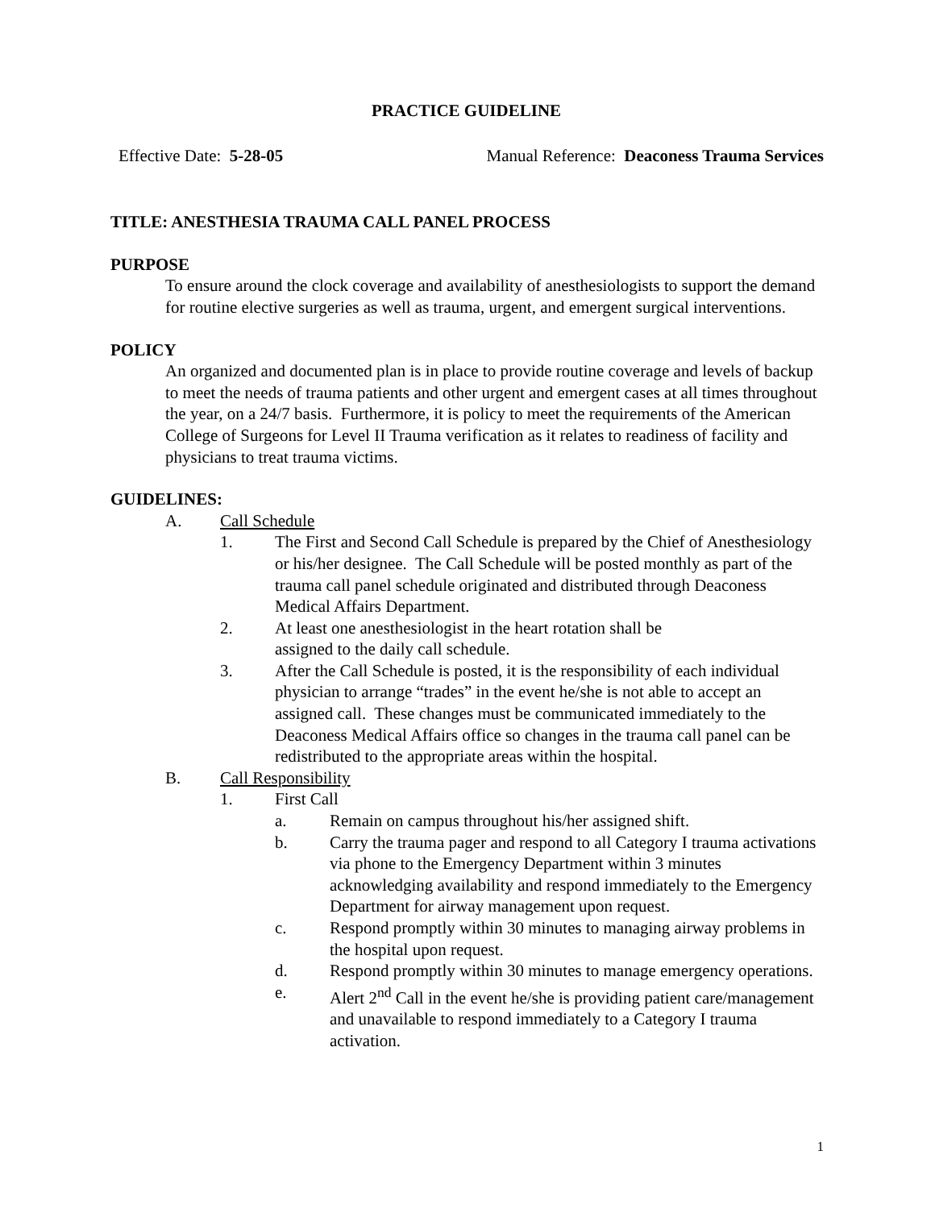PRACTICE GUIDELINE
Effective Date: 5-28-05 Manual Reference: Deaconess Trauma Services
TITLE: ANESTHESIA TRAUMA CALL PANEL PROCESS
PURPOSE
To ensure around the clock coverage and availability of anesthesiologists to support the demand for routine elective surgeries as well as trauma, urgent, and emergent surgical interventions.
POLICY
An organized and documented plan is in place to provide routine coverage and levels of backup to meet the needs of trauma patients and other urgent and emergent cases at all times throughout the year, on a 24/7 basis. Furthermore, it is policy to meet the requirements of the American College of Surgeons for Level II Trauma verification as it relates to readiness of facility and physicians to treat trauma victims.
GUIDELINES:
A. Call Schedule
1. The First and Second Call Schedule is prepared by the Chief of Anesthesiology or his/her designee. The Call Schedule will be posted monthly as part of the trauma call panel schedule originated and distributed through Deaconess Medical Affairs Department.
2. At least one anesthesiologist in the heart rotation shall be
assigned to the daily call schedule.
3. After the Call Schedule is posted, it is the responsibility of each individual physician to arrange “trades” in the event he/she is not able to accept an assigned call. These changes must be communicated immediately to the Deaconess Medical Affairs office so changes in the trauma call panel can be redistributed to the appropriate areas within the hospital.
B. Call Responsibility
1. First Call
a. Remain on campus throughout his/her assigned shift.
b. Carry the trauma pager and respond to all Category I trauma activations via phone to the Emergency Department within 3 minutes acknowledging availability and respond immediately to the Emergency Department for airway management upon request.
c. Respond promptly within 30 minutes to managing airway problems in the hospital upon request.
d. Respond promptly within 30 minutes to manage emergency operations.
e. Alert 2<sup>nd</sup> Call in the event he/she is providing patient care/management and unavailable to respond immediately to a Category I trauma activation.
1